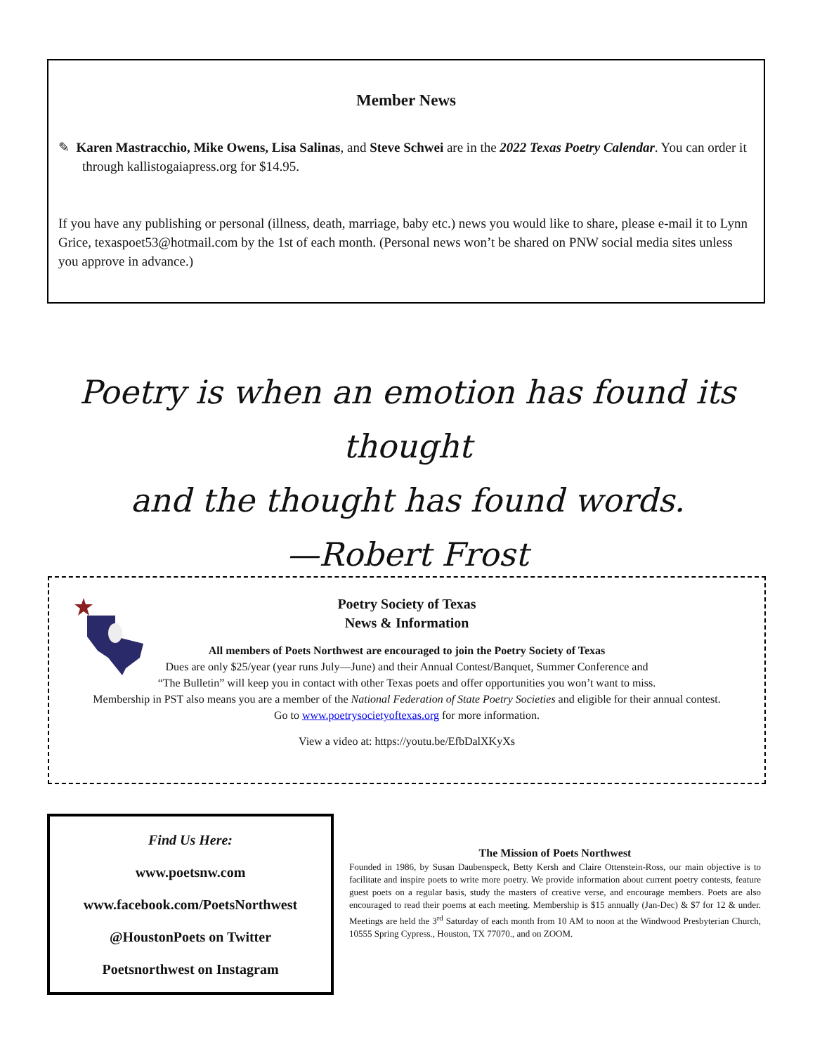Member News
✎ Karen Mastracchio, Mike Owens, Lisa Salinas, and Steve Schwei are in the 2022 Texas Poetry Calendar. You can order it through kallistogaiapress.org for $14.95.
If you have any publishing or personal (illness, death, marriage, baby etc.) news you would like to share, please e-mail it to Lynn Grice, texaspoet53@hotmail.com by the 1st of each month. (Personal news won’t be shared on PNW social media sites unless you approve in advance.)
Poetry is when an emotion has found its thought
and the thought has found words.
—Robert Frost
Poetry Society of Texas
News & Information
All members of Poets Northwest are encouraged to join the Poetry Society of Texas
Dues are only $25/year (year runs July—June) and their Annual Contest/Banquet, Summer Conference and
“The Bulletin” will keep you in contact with other Texas poets and offer opportunities you won’t want to miss.
Membership in PST also means you are a member of the National Federation of State Poetry Societies and eligible for their annual contest.
Go to www.poetrysocietyoftexas.org for more information.
View a video at: https://youtu.be/EfbDalXKyXs
Find Us Here:
www.poetsnw.com
www.facebook.com/PoetsNorthwest
@HoustonPoets on Twitter
Poetsnorthwest on Instagram
The Mission of Poets Northwest
Founded in 1986, by Susan Daubenspeck, Betty Kersh and Claire Ottenstein-Ross, our main objective is to facilitate and inspire poets to write more poetry. We provide information about current poetry contests, feature guest poets on a regular basis, study the masters of creative verse, and encourage members. Poets are also encouraged to read their poems at each meeting. Membership is $15 annually (Jan-Dec) & $7 for 12 & under. Meetings are held the 3<sup>rd</sup> Saturday of each month from 10 AM to noon at the Windwood Presbyterian Church, 10555 Spring Cypress., Houston, TX 77070., and on ZOOM.